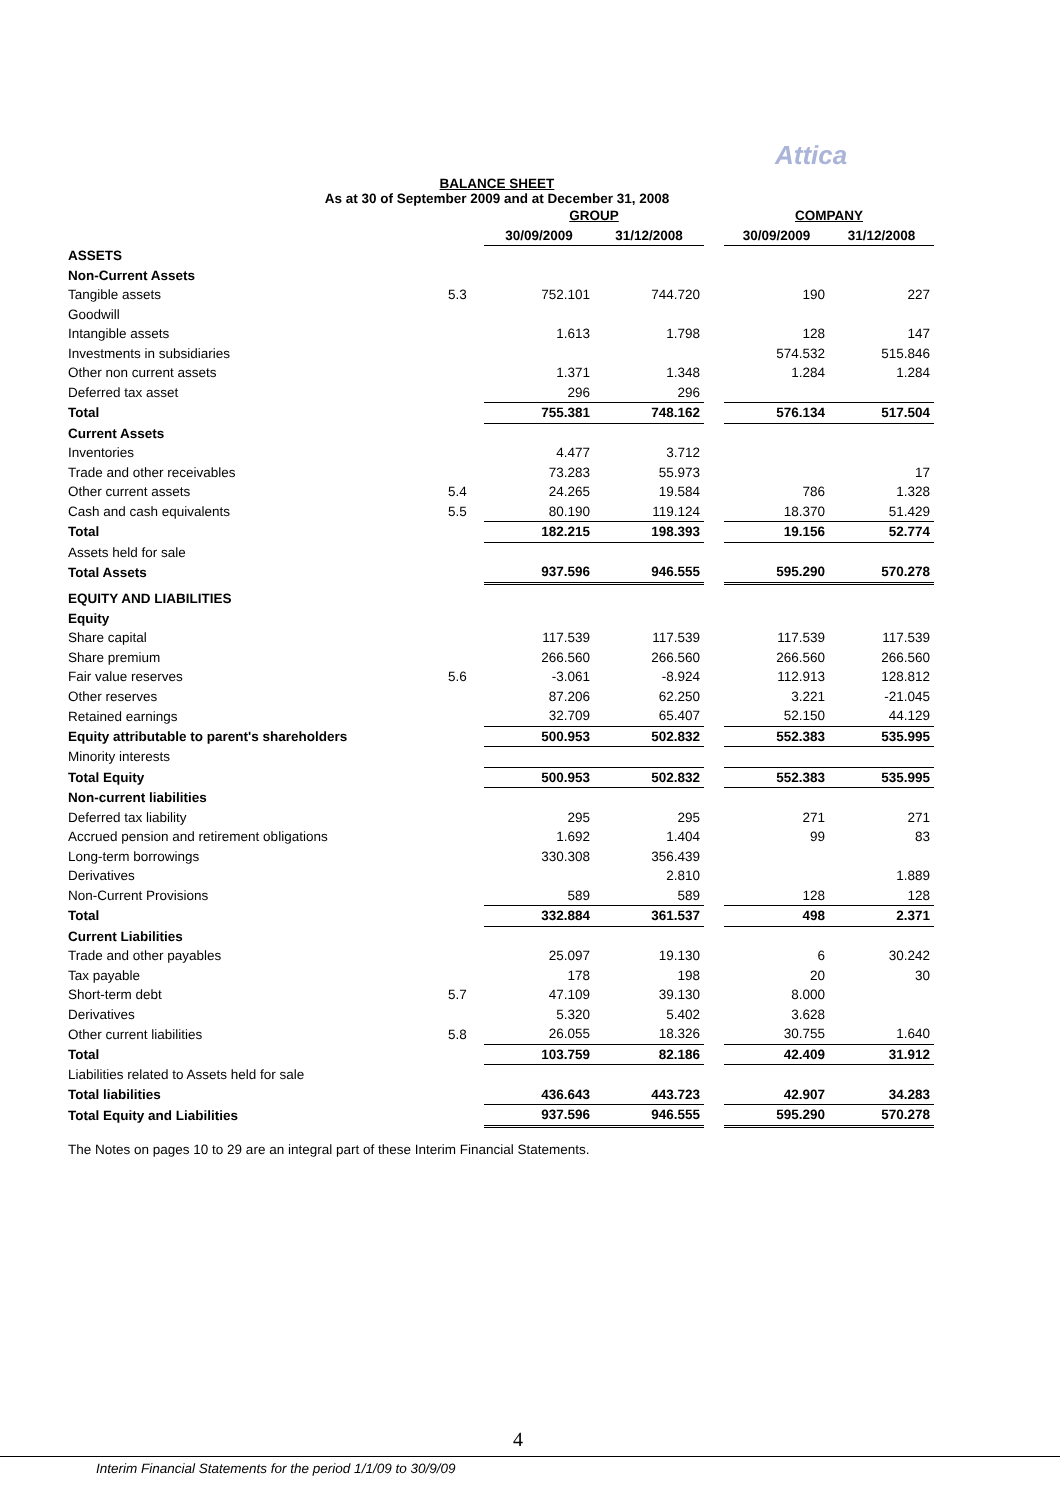Attica
BALANCE SHEET
As at 30 of September 2009 and at December 31, 2008
| | | GROUP | | | COMPANY | |
| | | 30/09/2009 | 31/12/2008 | | 30/09/2009 | 31/12/2008 |
| ASSETS | | | | | | |
| Non-Current Assets | | | | | | |
| Tangible assets | 5.3 | 752.101 | 744.720 | | 190 | 227 |
| Goodwill | | | | | | |
| Intangible assets | | 1.613 | 1.798 | | 128 | 147 |
| Investments in subsidiaries | | | | | 574.532 | 515.846 |
| Other non current assets | | 1.371 | 1.348 | | 1.284 | 1.284 |
| Deferred tax asset | | 296 | 296 | | | |
| Total | | 755.381 | 748.162 | | 576.134 | 517.504 |
| Current Assets | | | | | | |
| Inventories | | 4.477 | 3.712 | | | |
| Trade and other receivables | | 73.283 | 55.973 | | | 17 |
| Other current assets | 5.4 | 24.265 | 19.584 | | 786 | 1.328 |
| Cash and cash equivalents | 5.5 | 80.190 | 119.124 | | 18.370 | 51.429 |
| Total | | 182.215 | 198.393 | | 19.156 | 52.774 |
| Assets held for sale | | | | | | |
| Total Assets | | 937.596 | 946.555 | | 595.290 | 570.278 |
| EQUITY AND LIABILITIES | | | | | | |
| Equity | | | | | | |
| Share capital | | 117.539 | 117.539 | | 117.539 | 117.539 |
| Share premium | | 266.560 | 266.560 | | 266.560 | 266.560 |
| Fair value reserves | 5.6 | -3.061 | -8.924 | | 112.913 | 128.812 |
| Other reserves | | 87.206 | 62.250 | | 3.221 | -21.045 |
| Retained earnings | | 32.709 | 65.407 | | 52.150 | 44.129 |
| Equity attributable to parent's shareholders | | 500.953 | 502.832 | | 552.383 | 535.995 |
| Minority interests | | | | | | |
| Total Equity | | 500.953 | 502.832 | | 552.383 | 535.995 |
| Non-current liabilities | | | | | | |
| Deferred tax liability | | 295 | 295 | | 271 | 271 |
| Accrued pension and retirement obligations | | 1.692 | 1.404 | | 99 | 83 |
| Long-term borrowings | | 330.308 | 356.439 | | | |
| Derivatives | | | 2.810 | | | 1.889 |
| Non-Current Provisions | | 589 | 589 | | 128 | 128 |
| Total | | 332.884 | 361.537 | | 498 | 2.371 |
| Current Liabilities | | | | | | |
| Trade and other payables | | 25.097 | 19.130 | | 6 | 30.242 |
| Tax payable | | 178 | 198 | | 20 | 30 |
| Short-term debt | 5.7 | 47.109 | 39.130 | | 8.000 | |
| Derivatives | | 5.320 | 5.402 | | 3.628 | |
| Other current liabilities | 5.8 | 26.055 | 18.326 | | 30.755 | 1.640 |
| Total | | 103.759 | 82.186 | | 42.409 | 31.912 |
| Liabilities related to Assets held for sale | | | | | | |
| Total liabilities | | 436.643 | 443.723 | | 42.907 | 34.283 |
| Total Equity and Liabilities | | 937.596 | 946.555 | | 595.290 | 570.278 |
The Notes on pages 10 to 29 are an integral part of these Interim Financial Statements.
4
Interim Financial Statements for the period 1/1/09 to 30/9/09